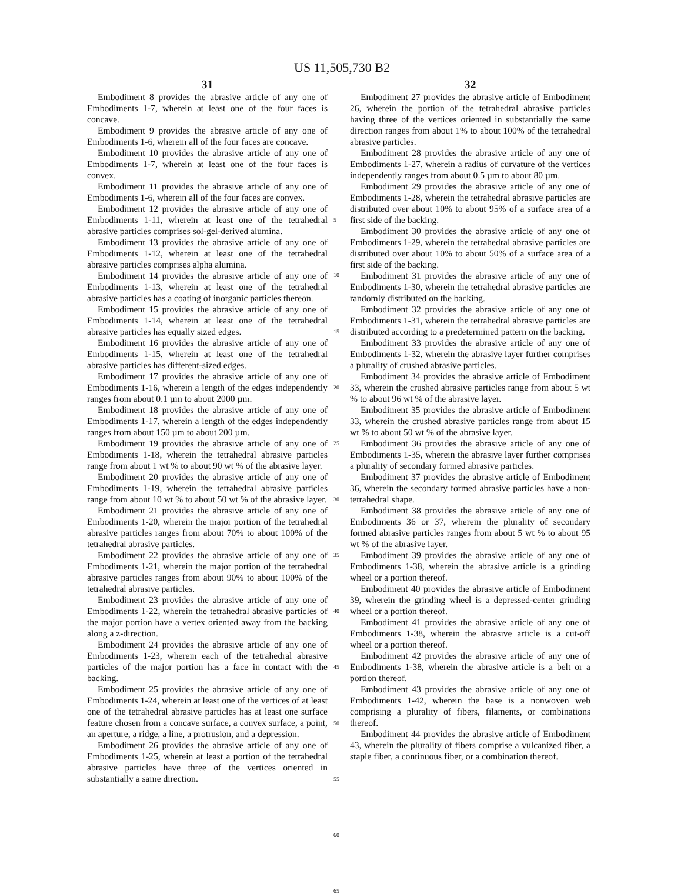US 11,505,730 B2
31
Embodiment 8 provides the abrasive article of any one of Embodiments 1-7, wherein at least one of the four faces is concave.
Embodiment 9 provides the abrasive article of any one of Embodiments 1-6, wherein all of the four faces are concave.
Embodiment 10 provides the abrasive article of any one of Embodiments 1-7, wherein at least one of the four faces is convex.
Embodiment 11 provides the abrasive article of any one of Embodiments 1-6, wherein all of the four faces are convex.
Embodiment 12 provides the abrasive article of any one of Embodiments 1-11, wherein at least one of the tetrahedral abrasive particles comprises sol-gel-derived alumina.
Embodiment 13 provides the abrasive article of any one of Embodiments 1-12, wherein at least one of the tetrahedral abrasive particles comprises alpha alumina.
Embodiment 14 provides the abrasive article of any one of Embodiments 1-13, wherein at least one of the tetrahedral abrasive particles has a coating of inorganic particles thereon.
Embodiment 15 provides the abrasive article of any one of Embodiments 1-14, wherein at least one of the tetrahedral abrasive particles has equally sized edges.
Embodiment 16 provides the abrasive article of any one of Embodiments 1-15, wherein at least one of the tetrahedral abrasive particles has different-sized edges.
Embodiment 17 provides the abrasive article of any one of Embodiments 1-16, wherein a length of the edges independently ranges from about 0.1 µm to about 2000 µm.
Embodiment 18 provides the abrasive article of any one of Embodiments 1-17, wherein a length of the edges independently ranges from about 150 µm to about 200 µm.
Embodiment 19 provides the abrasive article of any one of Embodiments 1-18, wherein the tetrahedral abrasive particles range from about 1 wt % to about 90 wt % of the abrasive layer.
Embodiment 20 provides the abrasive article of any one of Embodiments 1-19, wherein the tetrahedral abrasive particles range from about 10 wt % to about 50 wt % of the abrasive layer.
Embodiment 21 provides the abrasive article of any one of Embodiments 1-20, wherein the major portion of the tetrahedral abrasive particles ranges from about 70% to about 100% of the tetrahedral abrasive particles.
Embodiment 22 provides the abrasive article of any one of Embodiments 1-21, wherein the major portion of the tetrahedral abrasive particles ranges from about 90% to about 100% of the tetrahedral abrasive particles.
Embodiment 23 provides the abrasive article of any one of Embodiments 1-22, wherein the tetrahedral abrasive particles of the major portion have a vertex oriented away from the backing along a z-direction.
Embodiment 24 provides the abrasive article of any one of Embodiments 1-23, wherein each of the tetrahedral abrasive particles of the major portion has a face in contact with the backing.
Embodiment 25 provides the abrasive article of any one of Embodiments 1-24, wherein at least one of the vertices of at least one of the tetrahedral abrasive particles has at least one surface feature chosen from a concave surface, a convex surface, a point, an aperture, a ridge, a line, a protrusion, and a depression.
Embodiment 26 provides the abrasive article of any one of Embodiments 1-25, wherein at least a portion of the tetrahedral abrasive particles have three of the vertices oriented in substantially a same direction.
5
10
15
20
25
30
35
40
45
50
55
60
65
32
Embodiment 27 provides the abrasive article of Embodiment 26, wherein the portion of the tetrahedral abrasive particles having three of the vertices oriented in substantially the same direction ranges from about 1% to about 100% of the tetrahedral abrasive particles.
Embodiment 28 provides the abrasive article of any one of Embodiments 1-27, wherein a radius of curvature of the vertices independently ranges from about 0.5 µm to about 80 µm.
Embodiment 29 provides the abrasive article of any one of Embodiments 1-28, wherein the tetrahedral abrasive particles are distributed over about 10% to about 95% of a surface area of a first side of the backing.
Embodiment 30 provides the abrasive article of any one of Embodiments 1-29, wherein the tetrahedral abrasive particles are distributed over about 10% to about 50% of a surface area of a first side of the backing.
Embodiment 31 provides the abrasive article of any one of Embodiments 1-30, wherein the tetrahedral abrasive particles are randomly distributed on the backing.
Embodiment 32 provides the abrasive article of any one of Embodiments 1-31, wherein the tetrahedral abrasive particles are distributed according to a predetermined pattern on the backing.
Embodiment 33 provides the abrasive article of any one of Embodiments 1-32, wherein the abrasive layer further comprises a plurality of crushed abrasive particles.
Embodiment 34 provides the abrasive article of Embodiment 33, wherein the crushed abrasive particles range from about 5 wt % to about 96 wt % of the abrasive layer.
Embodiment 35 provides the abrasive article of Embodiment 33, wherein the crushed abrasive particles range from about 15 wt % to about 50 wt % of the abrasive layer.
Embodiment 36 provides the abrasive article of any one of Embodiments 1-35, wherein the abrasive layer further comprises a plurality of secondary formed abrasive particles.
Embodiment 37 provides the abrasive article of Embodiment 36, wherein the secondary formed abrasive particles have a non-tetrahedral shape.
Embodiment 38 provides the abrasive article of any one of Embodiments 36 or 37, wherein the plurality of secondary formed abrasive particles ranges from about 5 wt % to about 95 wt % of the abrasive layer.
Embodiment 39 provides the abrasive article of any one of Embodiments 1-38, wherein the abrasive article is a grinding wheel or a portion thereof.
Embodiment 40 provides the abrasive article of Embodiment 39, wherein the grinding wheel is a depressed-center grinding wheel or a portion thereof.
Embodiment 41 provides the abrasive article of any one of Embodiments 1-38, wherein the abrasive article is a cut-off wheel or a portion thereof.
Embodiment 42 provides the abrasive article of any one of Embodiments 1-38, wherein the abrasive article is a belt or a portion thereof.
Embodiment 43 provides the abrasive article of any one of Embodiments 1-42, wherein the base is a nonwoven web comprising a plurality of fibers, filaments, or combinations thereof.
Embodiment 44 provides the abrasive article of Embodiment 43, wherein the plurality of fibers comprise a vulcanized fiber, a staple fiber, a continuous fiber, or a combination thereof.